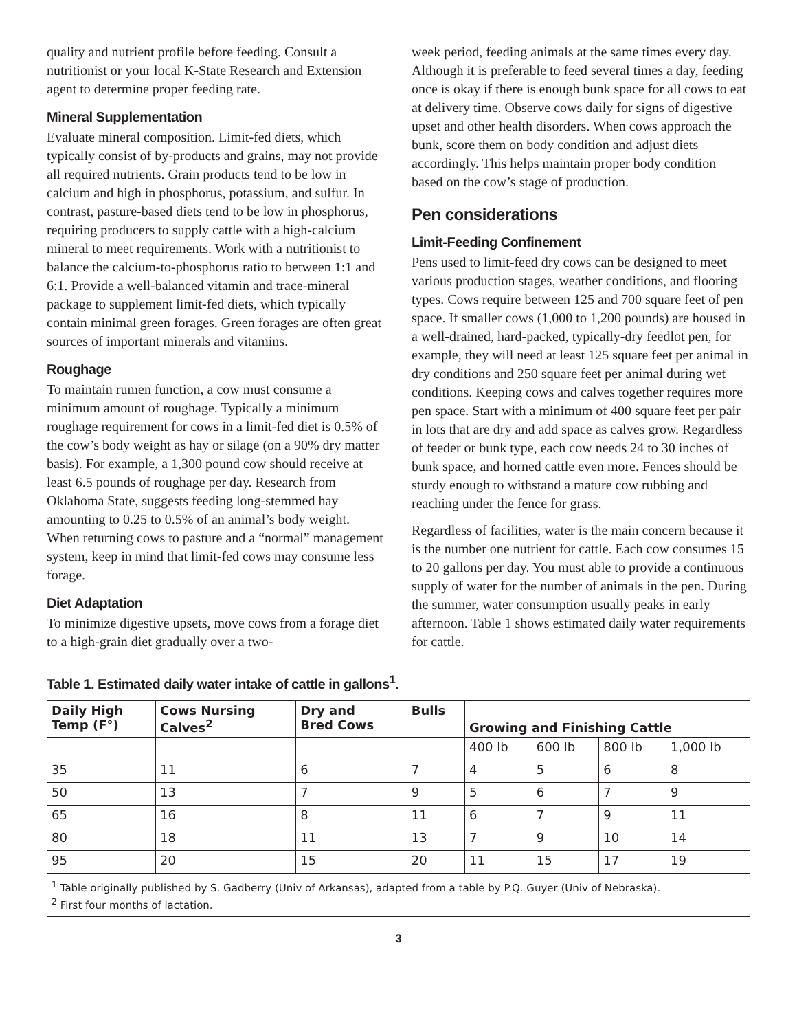quality and nutrient profile before feeding. Consult a nutritionist or your local K-State Research and Extension agent to determine proper feeding rate.
Mineral Supplementation
Evaluate mineral composition. Limit-fed diets, which typically consist of by-products and grains, may not provide all required nutrients. Grain products tend to be low in calcium and high in phosphorus, potassium, and sulfur. In contrast, pasture-based diets tend to be low in phosphorus, requiring producers to supply cattle with a high-calcium mineral to meet requirements. Work with a nutritionist to balance the calcium-to-phosphorus ratio to between 1:1 and 6:1. Provide a well-balanced vitamin and trace-mineral package to supplement limit-fed diets, which typically contain minimal green forages. Green forages are often great sources of important minerals and vitamins.
Roughage
To maintain rumen function, a cow must consume a minimum amount of roughage. Typically a minimum roughage requirement for cows in a limit-fed diet is 0.5% of the cow’s body weight as hay or silage (on a 90% dry matter basis). For example, a 1,300 pound cow should receive at least 6.5 pounds of roughage per day. Research from Oklahoma State, suggests feeding long-stemmed hay amounting to 0.25 to 0.5% of an animal’s body weight. When returning cows to pasture and a “normal” management system, keep in mind that limit-fed cows may consume less forage.
Diet Adaptation
To minimize digestive upsets, move cows from a forage diet to a high-grain diet gradually over a two-
week period, feeding animals at the same times every day. Although it is preferable to feed several times a day, feeding once is okay if there is enough bunk space for all cows to eat at delivery time. Observe cows daily for signs of digestive upset and other health disorders. When cows approach the bunk, score them on body condition and adjust diets accordingly. This helps maintain proper body condition based on the cow’s stage of production.
Pen considerations
Limit-Feeding Confinement
Pens used to limit-feed dry cows can be designed to meet various production stages, weather conditions, and flooring types. Cows require between 125 and 700 square feet of pen space. If smaller cows (1,000 to 1,200 pounds) are housed in a well-drained, hard-packed, typically-dry feedlot pen, for example, they will need at least 125 square feet per animal in dry conditions and 250 square feet per animal during wet conditions. Keeping cows and calves together requires more pen space. Start with a minimum of 400 square feet per pair in lots that are dry and add space as calves grow. Regardless of feeder or bunk type, each cow needs 24 to 30 inches of bunk space, and horned cattle even more. Fences should be sturdy enough to withstand a mature cow rubbing and reaching under the fence for grass.
Regardless of facilities, water is the main concern because it is the number one nutrient for cattle. Each cow consumes 15 to 20 gallons per day. You must able to provide a continuous supply of water for the number of animals in the pen. During the summer, water consumption usually peaks in early afternoon. Table 1 shows estimated daily water requirements for cattle.
Table 1. Estimated daily water intake of cattle in gallons<sup>1</sup>.
| Daily High Temp (F°) | Cows Nursing Calves<sup>2</sup> | Dry and Bred Cows | Bulls | Growing and Finishing Cattle | | | |
| --- | --- | --- | --- | --- | --- | --- | --- |
| | | | | 400 lb | 600 lb | 800 lb | 1,000 lb |
| 35 | 11 | 6 | 7 | 4 | 5 | 6 | 8 |
| 50 | 13 | 7 | 9 | 5 | 6 | 7 | 9 |
| 65 | 16 | 8 | 11 | 6 | 7 | 9 | 11 |
| 80 | 18 | 11 | 13 | 7 | 9 | 10 | 14 |
| 95 | 20 | 15 | 20 | 11 | 15 | 17 | 19 |
| <sup>1</sup> Table originally published by S. Gadberry (Univ of Arkansas), adapted from a table by P.Q. Guyer (Univ of Nebraska). <sup>2</sup> First four months of lactation. | | | | | | | |
3